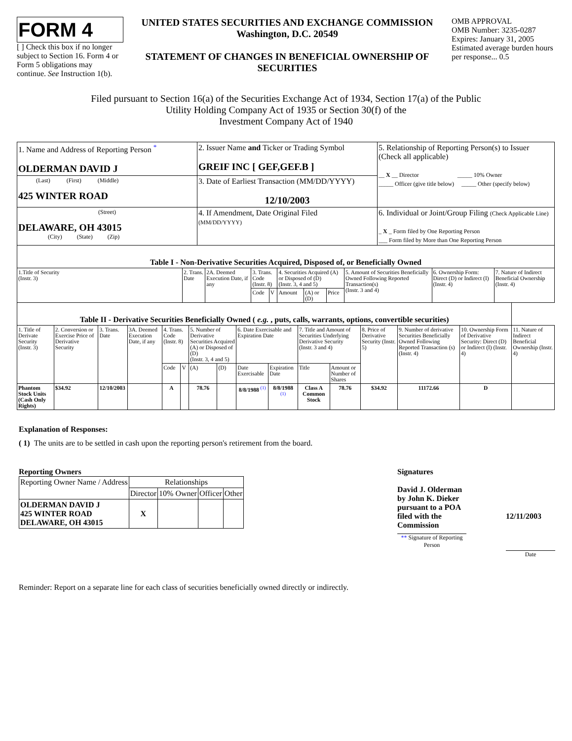FORM 4
[ ] Check this box if no longer subject to Section 16. Form 4 or Form 5 obligations may continue. See Instruction 1(b).
UNITED STATES SECURITIES AND EXCHANGE COMMISSION
Washington, D.C. 20549
STATEMENT OF CHANGES IN BENEFICIAL OWNERSHIP OF SECURITIES
OMB APPROVAL
OMB Number: 3235-0287
Expires: January 31, 2005
Estimated average burden hours per response... 0.5
Filed pursuant to Section 16(a) of the Securities Exchange Act of 1934, Section 17(a) of the Public
Utility Holding Company Act of 1935 or Section 30(f) of the
Investment Company Act of 1940
| 1. Name and Address of Reporting Person <sup>*</sup> OLDERMAN DAVID J | 2. Issuer Name and Ticker or Trading Symbol GREIF INC [ GEF,GEF.B ] | 5. Relationship of Reporting Person(s) to Issuer (Check all applicable) __ X __ Director _____ 10% Owner _____ Officer (give title below) _____ Other (specify below) |
| (Last) (First) (Middle) 425 WINTER ROAD | 3. Date of Earliest Transaction (MM/DD/YYYY) 12/10/2003 | |
| (Street) DELAWARE, OH 43015 (City) (State) (Zip) | 4. If Amendment, Date Original Filed (MM/DD/YYYY) | 6. Individual or Joint/Group Filing (Check Applicable Line) _ X _ Form filed by One Reporting Person ___ Form filed by More than One Reporting Person |
| Table I - Non-Derivative Securities Acquired, Disposed of, or Beneficially Owned | | | | | | | | | | |
| --- | --- | --- | --- | --- | --- | --- | --- | --- | --- | --- |
| 1.Title of Security (Instr. 3) | 2. Trans. Date | 2A. Deemed Execution Date, if any | 3. Trans. Code (Instr. 8) | | 4. Securities Acquired (A) or Disposed of (D) (Instr. 3, 4 and 5) | | | 5. Amount of Securities Beneficially Owned Following Reported Transaction(s) (Instr. 3 and 4) | 6. Ownership Form: Direct (D) or Indirect (I) (Instr. 4) | 7. Nature of Indirect Beneficial Ownership (Instr. 4) |
| | | | Code | V | Amount | (A) or (D) | Price | | | |
| Table II - Derivative Securities Beneficially Owned ( e.g. , puts, calls, warrants, options, convertible securities) | | | | | | | | | | | | | | | |
| --- | --- | --- | --- | --- | --- | --- | --- | --- | --- | --- | --- | --- | --- | --- | --- |
| 1. Title of Derivate Security (Instr. 3) | 2. Conversion or Exercise Price of Derivative Security | 3. Trans. Date | 3A. Deemed Execution Date, if any | 4. Trans. Code (Instr. 8) | | 5. Number of Derivative Securities Acquired (A) or Disposed of (D) (Instr. 3, 4 and 5) | | 6. Date Exercisable and Expiration Date | | 7. Title and Amount of Securities Underlying Derivative Security (Instr. 3 and 4) | | 8. Price of Derivative Security (Instr. 5) | 9. Number of derivative Securities Beneficially Owned Following Reported Transaction (s) (Instr. 4) | 10. Ownership Form of Derivative Security: Direct (D) or Indirect (I) (Instr. 4) | 11. Nature of Indirect Beneficial Ownership (Instr. 4) |
| | | | | Code | V | (A) | (D) | Date Exercisable | Expiration Date | Title | Amount or Number of Shares | | | | |
| Phantom Stock Units (Cash Only Rights) | $34.92 | 12/10/2003 | | A | | 78.76 | | 8/8/1988 <sup>(1)</sup> | 8/8/1988 <sup>(1)</sup> | Class A Common Stock | 78.76 | $34.92 | 11172.66 | D | |
Explanation of Responses:
( 1) The units are to be settled in cash upon the reporting person's retirement from the board.
Reporting Owners
| Reporting Owner Name / Address | Relationships | | | |
| | Director | 10% Owner | Officer | Other |
| OLDERMAN DAVID J 425 WINTER ROAD DELAWARE, OH 43015 | X | | | |
Signatures
David J. Olderman by John K. Dieker pursuant to a POA filed with the Commission
** Signature of Reporting Person
12/11/2003
Date
Reminder: Report on a separate line for each class of securities beneficially owned directly or indirectly.